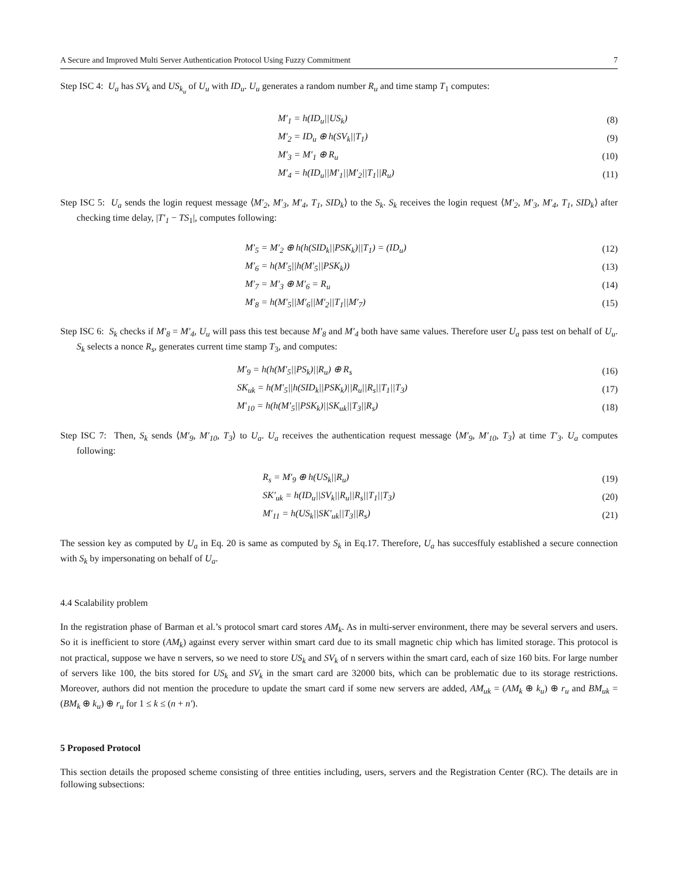A Secure and Improved Multi Server Authentication Protocol Using Fuzzy Commitment 7
Step ISC 4: U<sub>a</sub> has SV<sub>k</sub> and US<sub>k<sub>u</sub></sub> of U<sub>u</sub> with ID<sub>u</sub>. U<sub>u</sub> generates a random number R<sub>u</sub> and time stamp T<sub>1</sub> computes:
M′<sub>1</sub> = h(ID<sub>u</sub>||US<sub>k</sub>) (8)
M′<sub>2</sub> = ID<sub>u</sub> ⊕ h(SV<sub>k</sub>||T<sub>1</sub>) (9)
M′<sub>3</sub> = M′<sub>1</sub> ⊕ R<sub>u</sub> (10)
M′<sub>4</sub> = h(ID<sub>u</sub>||M′<sub>1</sub>||M′<sub>2</sub>||T<sub>1</sub>||R<sub>u</sub>) (11)
Step ISC 5: U<sub>a</sub> sends the login request message ⟨M′<sub>2</sub>, M′<sub>3</sub>, M′<sub>4</sub>, T<sub>1</sub>, SID<sub>k</sub>⟩ to the S<sub>k</sub>. S<sub>k</sub> receives the login request ⟨M′<sub>2</sub>, M′<sub>3</sub>, M′<sub>4</sub>, T<sub>1</sub>, SID<sub>k</sub>⟩ after checking time delay, |T′<sub>1</sub> − TS<sub>1</sub>|, computes following:
M′<sub>5</sub> = M′<sub>2</sub> ⊕ h(h(SID<sub>k</sub>||PSK<sub>k</sub>)||T<sub>1</sub>) = (ID<sub>u</sub>) (12)
M′<sub>6</sub> = h(M′<sub>5</sub>||h(M′<sub>5</sub>||PSK<sub>k</sub>)) (13)
M′<sub>7</sub> = M′<sub>3</sub> ⊕ M′<sub>6</sub> = R<sub>u</sub> (14)
M′<sub>8</sub> = h(M′<sub>5</sub>||M′<sub>6</sub>||M′<sub>2</sub>||T<sub>1</sub>||M′<sub>7</sub>) (15)
Step ISC 6: S<sub>k</sub> checks if M′<sub>8</sub> = M′<sub>4</sub>, U<sub>u</sub> will pass this test because M′<sub>8</sub> and M′<sub>4</sub> both have same values. Therefore user U<sub>a</sub> pass test on behalf of U<sub>u</sub>. S<sub>k</sub> selects a nonce R<sub>s</sub>, generates current time stamp T<sub>3</sub>, and computes:
M′<sub>9</sub> = h(h(M′<sub>5</sub>||PS<sub>k</sub>)||R<sub>u</sub>) ⊕ R<sub>s</sub> (16)
SK<sub>uk</sub> = h(M′<sub>5</sub>||h(SID<sub>k</sub>||PSK<sub>k</sub>)||R<sub>u</sub>||R<sub>s</sub>||T<sub>1</sub>||T<sub>3</sub>) (17)
M′<sub>10</sub> = h(h(M′<sub>5</sub>||PSK<sub>k</sub>)||SK<sub>uk</sub>||T<sub>3</sub>||R<sub>s</sub>) (18)
Step ISC 7: Then, S<sub>k</sub> sends ⟨M′<sub>9</sub>, M′<sub>10</sub>, T<sub>3</sub>⟩ to U<sub>a</sub>. U<sub>a</sub> receives the authentication request message ⟨M′<sub>9</sub>, M′<sub>10</sub>, T<sub>3</sub>⟩ at time T′<sub>3</sub>. U<sub>a</sub> computes following:
R<sub>s</sub> = M′<sub>9</sub> ⊕ h(US<sub>k</sub>||R<sub>u</sub>) (19)
SK′<sub>uk</sub> = h(ID<sub>u</sub>||SV<sub>k</sub>||R<sub>u</sub>||R<sub>s</sub>||T<sub>1</sub>||T<sub>3</sub>) (20)
M′<sub>11</sub> = h(US<sub>k</sub>||SK′<sub>uk</sub>||T<sub>3</sub>||R<sub>s</sub>) (21)
The session key as computed by U<sub>a</sub> in Eq. 20 is same as computed by S<sub>k</sub> in Eq.17. Therefore, U<sub>a</sub> has succesffuly established a secure connection with S<sub>k</sub> by impersonating on behalf of U<sub>a</sub>.
4.4 Scalability problem
In the registration phase of Barman et al.’s protocol smart card stores AM<sub>k</sub>. As in multi-server environment, there may be several servers and users. So it is inefficient to store (AM<sub>k</sub>) against every server within smart card due to its small magnetic chip which has limited storage. This protocol is not practical, suppose we have n servers, so we need to store US<sub>k</sub> and SV<sub>k</sub> of n servers within the smart card, each of size 160 bits. For large number of servers like 100, the bits stored for US<sub>k</sub> and SV<sub>k</sub> in the smart card are 32000 bits, which can be problematic due to its storage restrictions. Moreover, authors did not mention the procedure to update the smart card if some new servers are added, AM<sub>uk</sub> = (AM<sub>k</sub> ⊕ k<sub>u</sub>) ⊕ r<sub>u</sub> and BM<sub>uk</sub> = (BM<sub>k</sub> ⊕ k<sub>u</sub>) ⊕ r<sub>u</sub> for 1 ≤ k ≤ (n + n′).
5 Proposed Protocol
This section details the proposed scheme consisting of three entities including, users, servers and the Registration Center (RC). The details are in following subsections: